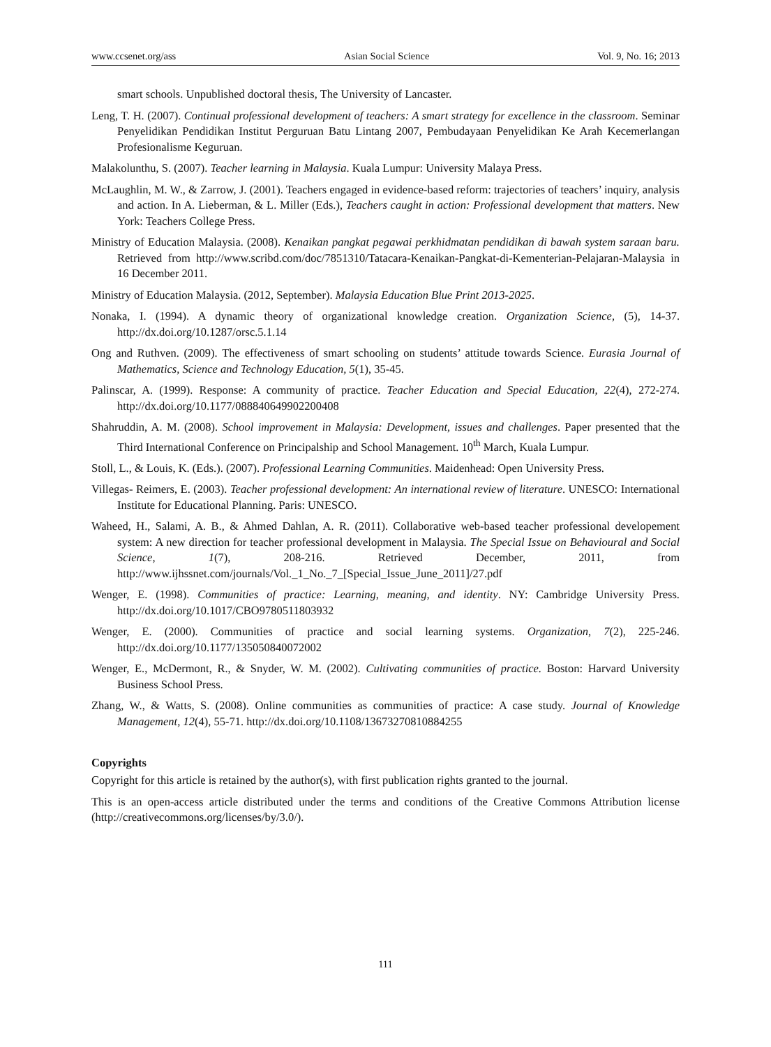www.ccsenet.org/ass Asian Social Science Vol. 9, No. 16; 2013
smart schools. Unpublished doctoral thesis, The University of Lancaster.
Leng, T. H. (2007). Continual professional development of teachers: A smart strategy for excellence in the classroom. Seminar Penyelidikan Pendidikan Institut Perguruan Batu Lintang 2007, Pembudayaan Penyelidikan Ke Arah Kecemerlangan Profesionalisme Keguruan.
Malakolunthu, S. (2007). Teacher learning in Malaysia. Kuala Lumpur: University Malaya Press.
McLaughlin, M. W., & Zarrow, J. (2001). Teachers engaged in evidence-based reform: trajectories of teachers’ inquiry, analysis and action. In A. Lieberman, & L. Miller (Eds.), Teachers caught in action: Professional development that matters. New York: Teachers College Press.
Ministry of Education Malaysia. (2008). Kenaikan pangkat pegawai perkhidmatan pendidikan di bawah system saraan baru. Retrieved from http://www.scribd.com/doc/7851310/Tatacara-Kenaikan-Pangkat-di-Kementerian-Pelajaran-Malaysia in 16 December 2011.
Ministry of Education Malaysia. (2012, September). Malaysia Education Blue Print 2013-2025.
Nonaka, I. (1994). A dynamic theory of organizational knowledge creation. Organization Science, (5), 14-37. http://dx.doi.org/10.1287/orsc.5.1.14
Ong and Ruthven. (2009). The effectiveness of smart schooling on students’ attitude towards Science. Eurasia Journal of Mathematics, Science and Technology Education, 5(1), 35-45.
Palinscar, A. (1999). Response: A community of practice. Teacher Education and Special Education, 22(4), 272-274. http://dx.doi.org/10.1177/088840649902200408
Shahruddin, A. M. (2008). School improvement in Malaysia: Development, issues and challenges. Paper presented that the Third International Conference on Principalship and School Management. 10<sup>th</sup> March, Kuala Lumpur.
Stoll, L., & Louis, K. (Eds.). (2007). Professional Learning Communities. Maidenhead: Open University Press.
Villegas- Reimers, E. (2003). Teacher professional development: An international review of literature. UNESCO: International Institute for Educational Planning. Paris: UNESCO.
Waheed, H., Salami, A. B., & Ahmed Dahlan, A. R. (2011). Collaborative web-based teacher professional developement system: A new direction for teacher professional development in Malaysia. The Special Issue on Behavioural and Social Science, 1(7), 208-216. Retrieved December, 2011, from http://www.ijhssnet.com/journals/Vol._1_No._7_[Special_Issue_June_2011]/27.pdf
Wenger, E. (1998). Communities of practice: Learning, meaning, and identity. NY: Cambridge University Press. http://dx.doi.org/10.1017/CBO9780511803932
Wenger, E. (2000). Communities of practice and social learning systems. Organization, 7(2), 225-246. http://dx.doi.org/10.1177/135050840072002
Wenger, E., McDermont, R., & Snyder, W. M. (2002). Cultivating communities of practice. Boston: Harvard University Business School Press.
Zhang, W., & Watts, S. (2008). Online communities as communities of practice: A case study. Journal of Knowledge Management, 12(4), 55-71. http://dx.doi.org/10.1108/13673270810884255
Copyrights
Copyright for this article is retained by the author(s), with first publication rights granted to the journal.
This is an open-access article distributed under the terms and conditions of the Creative Commons Attribution license (http://creativecommons.org/licenses/by/3.0/).
111